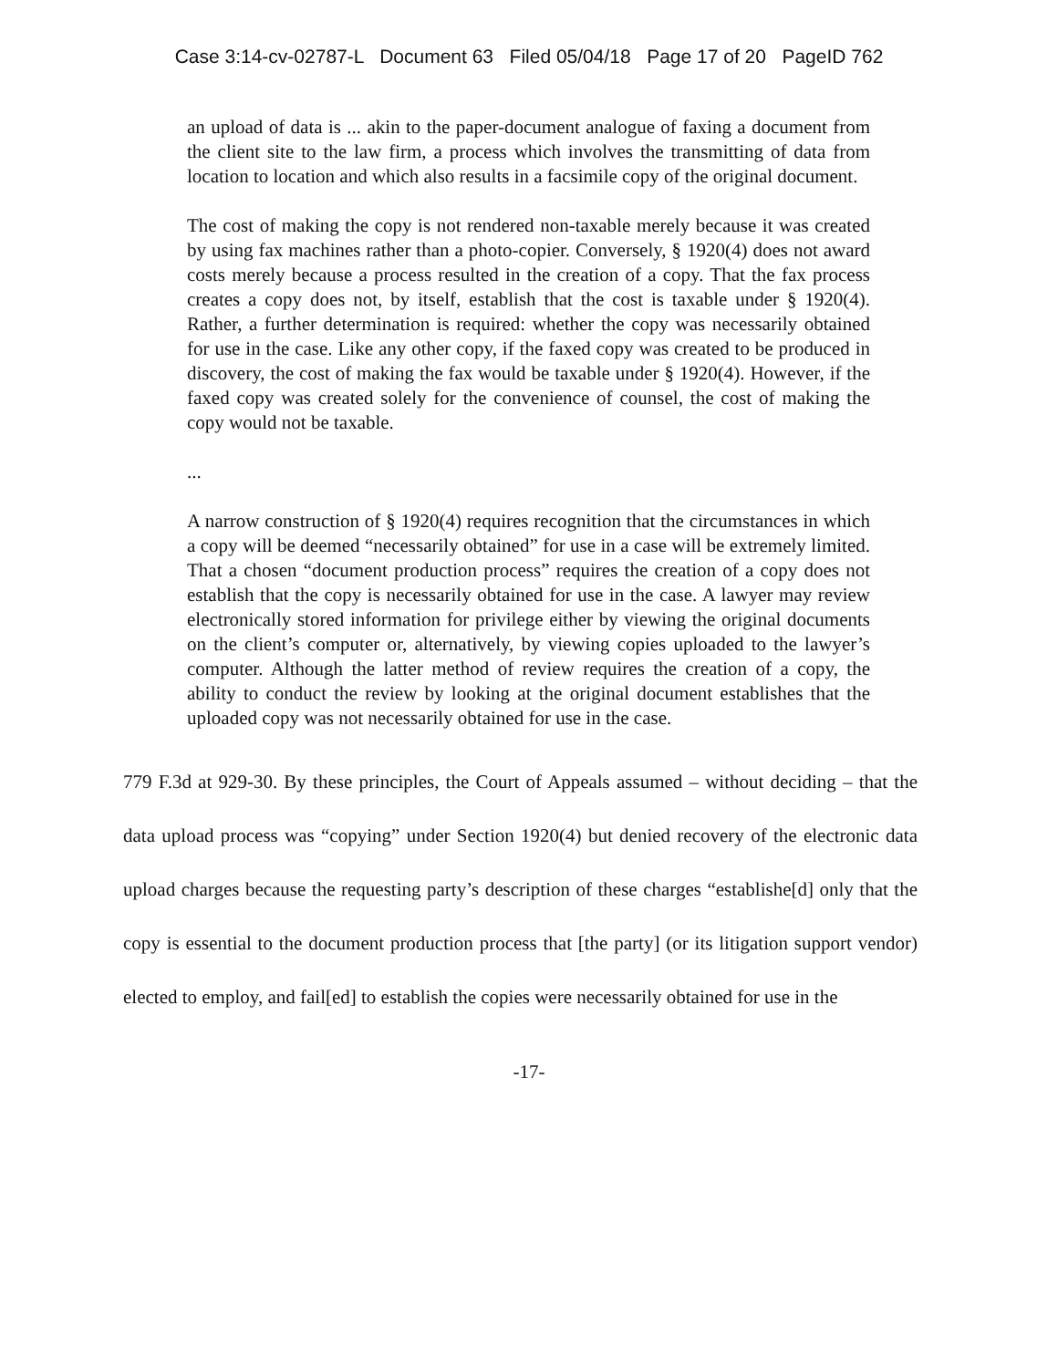Case 3:14-cv-02787-L Document 63 Filed 05/04/18 Page 17 of 20 PageID 762
an upload of data is ... akin to the paper-document analogue of faxing a document from the client site to the law firm, a process which involves the transmitting of data from location to location and which also results in a facsimile copy of the original document.
The cost of making the copy is not rendered non-taxable merely because it was created by using fax machines rather than a photo-copier. Conversely, § 1920(4) does not award costs merely because a process resulted in the creation of a copy. That the fax process creates a copy does not, by itself, establish that the cost is taxable under § 1920(4). Rather, a further determination is required: whether the copy was necessarily obtained for use in the case. Like any other copy, if the faxed copy was created to be produced in discovery, the cost of making the fax would be taxable under § 1920(4). However, if the faxed copy was created solely for the convenience of counsel, the cost of making the copy would not be taxable.
...
A narrow construction of § 1920(4) requires recognition that the circumstances in which a copy will be deemed “necessarily obtained” for use in a case will be extremely limited. That a chosen “document production process” requires the creation of a copy does not establish that the copy is necessarily obtained for use in the case. A lawyer may review electronically stored information for privilege either by viewing the original documents on the client’s computer or, alternatively, by viewing copies uploaded to the lawyer’s computer. Although the latter method of review requires the creation of a copy, the ability to conduct the review by looking at the original document establishes that the uploaded copy was not necessarily obtained for use in the case.
779 F.3d at 929-30. By these principles, the Court of Appeals assumed – without deciding – that the data upload process was “copying” under Section 1920(4) but denied recovery of the electronic data upload charges because the requesting party’s description of these charges “establishe[d] only that the copy is essential to the document production process that [the party] (or its litigation support vendor) elected to employ, and fail[ed] to establish the copies were necessarily obtained for use in the
-17-